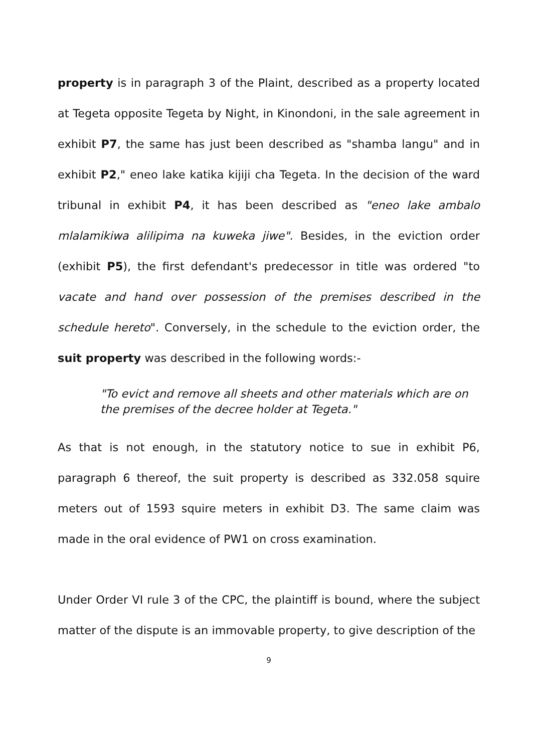property is in paragraph 3 of the Plaint, described as a property located at Tegeta opposite Tegeta by Night, in Kinondoni, in the sale agreement in exhibit P7, the same has just been described as "shamba langu" and in exhibit P2," eneo lake katika kijiji cha Tegeta. In the decision of the ward tribunal in exhibit P4, it has been described as "eneo lake ambalo mlalamikiwa alilipima na kuweka jiwe". Besides, in the eviction order (exhibit P5), the first defendant's predecessor in title was ordered "to vacate and hand over possession of the premises described in the schedule hereto". Conversely, in the schedule to the eviction order, the suit property was described in the following words:-
"To evict and remove all sheets and other materials which are on the premises of the decree holder at Tegeta."
As that is not enough, in the statutory notice to sue in exhibit P6, paragraph 6 thereof, the suit property is described as 332.058 squire meters out of 1593 squire meters in exhibit D3. The same claim was made in the oral evidence of PW1 on cross examination.
Under Order VI rule 3 of the CPC, the plaintiff is bound, where the subject matter of the dispute is an immovable property, to give description of the
9